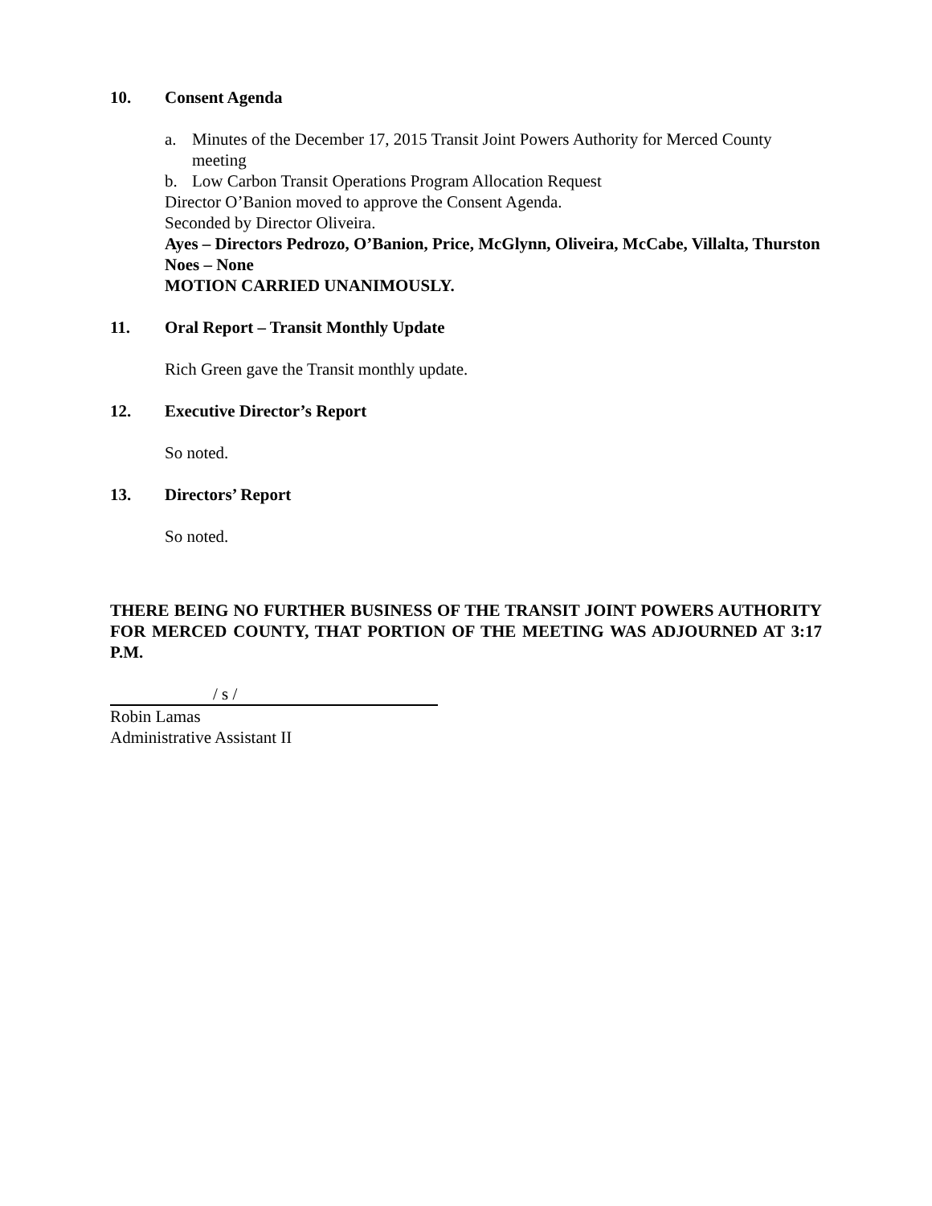10. Consent Agenda
a. Minutes of the December 17, 2015 Transit Joint Powers Authority for Merced County meeting
b. Low Carbon Transit Operations Program Allocation Request
Director O’Banion moved to approve the Consent Agenda.
Seconded by Director Oliveira.
Ayes – Directors Pedrozo, O’Banion, Price, McGlynn, Oliveira, McCabe, Villalta, Thurston
Noes – None
MOTION CARRIED UNANIMOUSLY.
11. Oral Report – Transit Monthly Update
Rich Green gave the Transit monthly update.
12. Executive Director’s Report
So noted.
13. Directors’ Report
So noted.
THERE BEING NO FURTHER BUSINESS OF THE TRANSIT JOINT POWERS AUTHORITY FOR MERCED COUNTY, THAT PORTION OF THE MEETING WAS ADJOURNED AT 3:17 P.M.
/ s /
Robin Lamas
Administrative Assistant II